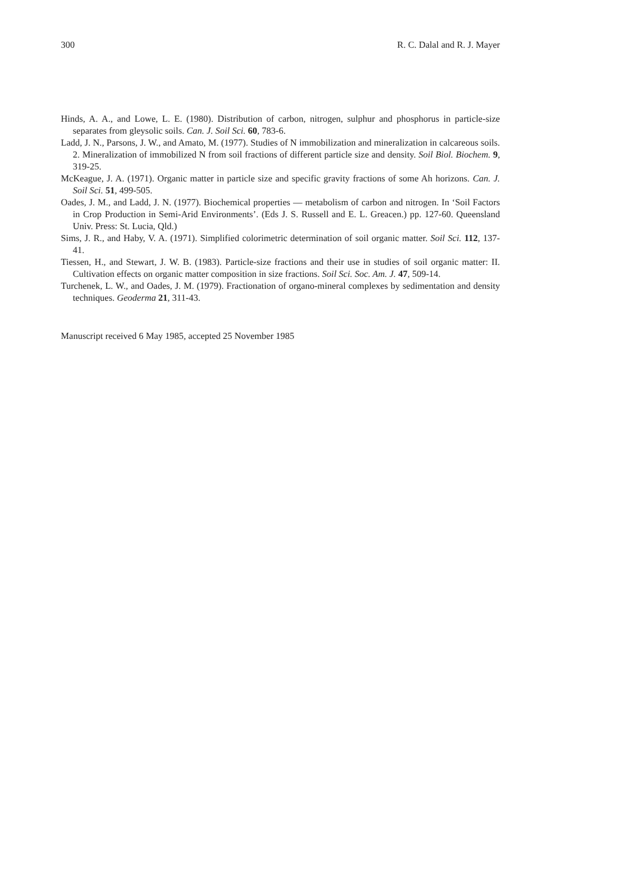300 R. C. Dalal and R. J. Mayer
Hinds, A. A., and Lowe, L. E. (1980). Distribution of carbon, nitrogen, sulphur and phosphorus in particle-size separates from gleysolic soils. Can. J. Soil Sci. 60, 783-6.
Ladd, J. N., Parsons, J. W., and Amato, M. (1977). Studies of N immobilization and mineralization in calcareous soils. 2. Mineralization of immobilized N from soil fractions of different particle size and density. Soil Biol. Biochem. 9, 319-25.
McKeague, J. A. (1971). Organic matter in particle size and specific gravity fractions of some Ah horizons. Can. J. Soil Sci. 51, 499-505.
Oades, J. M., and Ladd, J. N. (1977). Biochemical properties — metabolism of carbon and nitrogen. In ‘Soil Factors in Crop Production in Semi-Arid Environments’. (Eds J. S. Russell and E. L. Greacen.) pp. 127-60. Queensland Univ. Press: St. Lucia, Qld.)
Sims, J. R., and Haby, V. A. (1971). Simplified colorimetric determination of soil organic matter. Soil Sci. 112, 137-41.
Tiessen, H., and Stewart, J. W. B. (1983). Particle-size fractions and their use in studies of soil organic matter: II. Cultivation effects on organic matter composition in size fractions. Soil Sci. Soc. Am. J. 47, 509-14.
Turchenek, L. W., and Oades, J. M. (1979). Fractionation of organo-mineral complexes by sedimentation and density techniques. Geoderma 21, 311-43.
Manuscript received 6 May 1985, accepted 25 November 1985